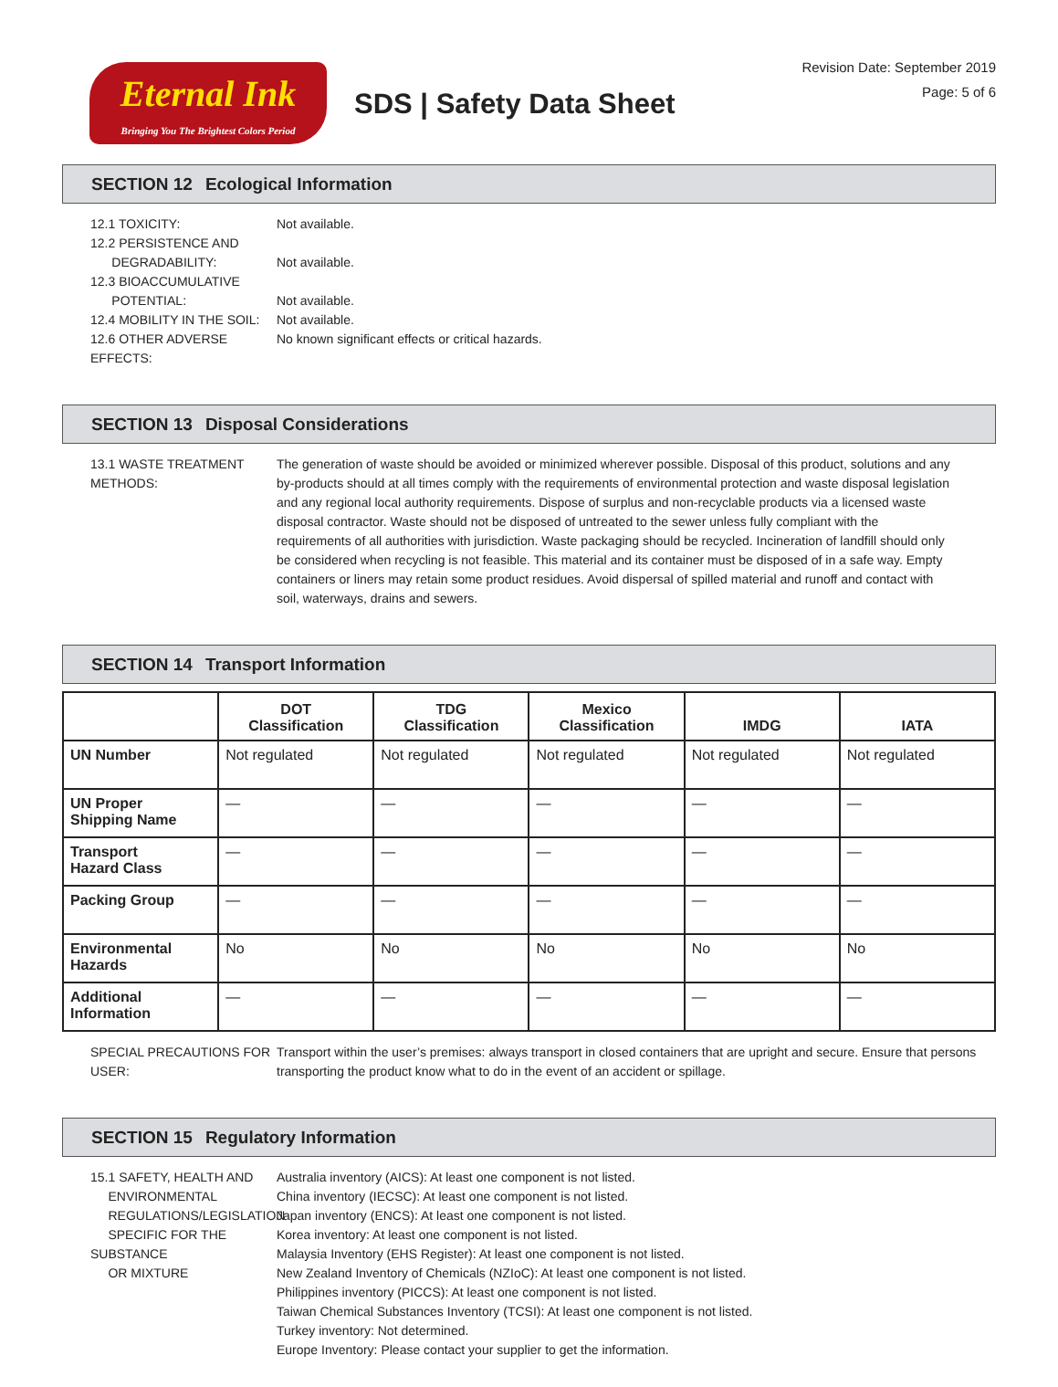Eternal Ink
Bringing You The Brightest Colors Period
SDS | Safety Data Sheet
Revision Date: September 2019
Page: 5 of 6
SECTION 12 Ecological Information
12.1 TOXICITY: Not available.
12.2 PERSISTENCE AND
DEGRADABILITY:
Not available.
12.3 BIOACCUMULATIVE
POTENTIAL:
Not available.
12.4 MOBILITY IN THE SOIL:
Not available.
12.6 OTHER ADVERSE EFFECTS:
No known significant effects or critical hazards.
SECTION 13 Disposal Considerations
13.1 WASTE TREATMENT METHODS:
The generation of waste should be avoided or minimized wherever possible. Disposal of this product, solutions and any by-products should at all times comply with the requirements of environmental protection and waste disposal legislation and any regional local authority requirements. Dispose of surplus and non-recyclable products via a licensed waste disposal contractor. Waste should not be disposed of untreated to the sewer unless fully compliant with the requirements of all authorities with jurisdiction. Waste packaging should be recycled. Incineration of landfill should only be considered when recycling is not feasible. This material and its container must be disposed of in a safe way. Empty containers or liners may retain some product residues. Avoid dispersal of spilled material and runoff and contact with soil, waterways, drains and sewers.
SECTION 14 Transport Information
| | DOT Classification | TDG Classification | Mexico Classification | IMDG | IATA |
| --- | --- | --- | --- | --- | --- |
| UN Number | Not regulated | Not regulated | Not regulated | Not regulated | Not regulated |
| UN Proper Shipping Name | — | — | — | — | — |
| Transport Hazard Class | — | — | — | — | — |
| Packing Group | — | — | — | — | — |
| Environmental Hazards | No | No | No | No | No |
| Additional Information | — | — | — | — | — |
SPECIAL PRECAUTIONS FOR USER:
Transport within the user’s premises: always transport in closed containers that are upright and secure. Ensure that persons transporting the product know what to do in the event of an accident or spillage.
SECTION 15 Regulatory Information
15.1 SAFETY, HEALTH AND
ENVIRONMENTAL
REGULATIONS/LEGISLATION
SPECIFIC FOR THE SUBSTANCE
OR MIXTURE
Australia inventory (AICS): At least one component is not listed.
China inventory (IECSC): At least one component is not listed.
Japan inventory (ENCS): At least one component is not listed.
Korea inventory: At least one component is not listed.
Malaysia Inventory (EHS Register): At least one component is not listed.
New Zealand Inventory of Chemicals (NZIoC): At least one component is not listed.
Philippines inventory (PICCS): At least one component is not listed.
Taiwan Chemical Substances Inventory (TCSI): At least one component is not listed.
Turkey inventory: Not determined.
Europe Inventory: Please contact your supplier to get the information.